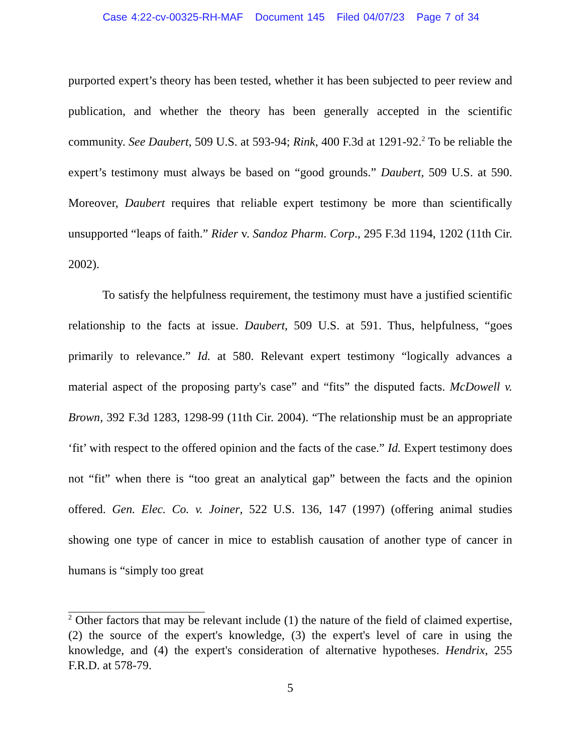Case 4:22-cv-00325-RH-MAF Document 145 Filed 04/07/23 Page 7 of 34
purported expert’s theory has been tested, whether it has been subjected to peer review and publication, and whether the theory has been generally accepted in the scientific community. See Daubert, 509 U.S. at 593-94; Rink, 400 F.3d at 1291-92.<sup>2</sup> To be reliable the expert’s testimony must always be based on “good grounds.” Daubert, 509 U.S. at 590. Moreover, Daubert requires that reliable expert testimony be more than scientifically unsupported “leaps of faith.” Rider v. Sandoz Pharm. Corp., 295 F.3d 1194, 1202 (11th Cir. 2002).
To satisfy the helpfulness requirement, the testimony must have a justified scientific relationship to the facts at issue. Daubert, 509 U.S. at 591. Thus, helpfulness, “goes primarily to relevance.” Id. at 580. Relevant expert testimony “logically advances a material aspect of the proposing party's case” and “fits” the disputed facts. McDowell v. Brown, 392 F.3d 1283, 1298-99 (11th Cir. 2004). “The relationship must be an appropriate ‘fit’ with respect to the offered opinion and the facts of the case.” Id. Expert testimony does not “fit” when there is “too great an analytical gap” between the facts and the opinion offered. Gen. Elec. Co. v. Joiner, 522 U.S. 136, 147 (1997) (offering animal studies showing one type of cancer in mice to establish causation of another type of cancer in humans is “simply too great
<sup>2</sup> Other factors that may be relevant include (1) the nature of the field of claimed expertise, (2) the source of the expert's knowledge, (3) the expert's level of care in using the knowledge, and (4) the expert's consideration of alternative hypotheses. Hendrix, 255 F.R.D. at 578-79.
5